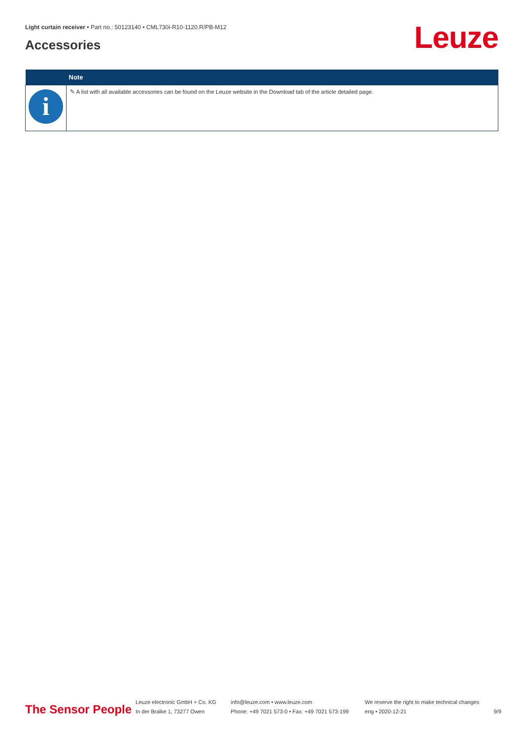Light curtain receiver • Part no.: 50123140 • CML730i-R10-1120.R/PB-M12
Accessories Leuze
| | Note |
| --- | --- |
| i | ✎ A list with all available accessories can be found on the Leuze website in the Download tab of the article detailed page. |
The Sensor People
Leuze electronic GmbH + Co. KG
In der Braike 1, 73277 Owen
info@leuze.com • www.leuze.com
Phone: +49 7021 573-0 • Fax: +49 7021 573-199
We reserve the right to make technical changes
eng • 2020-12-21
9/9